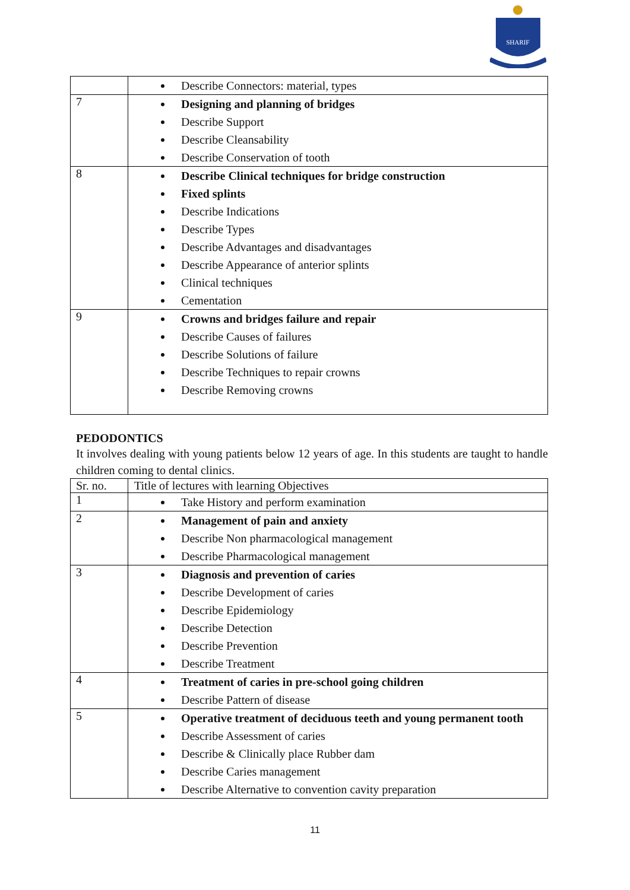SHARIF
| | Describe Connectors: material, types |
| 7 | Designing and planning of bridges Describe Support Describe Cleansability Describe Conservation of tooth |
| 8 | Describe Clinical techniques for bridge construction Fixed splints Describe Indications Describe Types Describe Advantages and disadvantages Describe Appearance of anterior splints Clinical techniques Cementation |
| 9 | Crowns and bridges failure and repair Describe Causes of failures Describe Solutions of failure Describe Techniques to repair crowns Describe Removing crowns |
PEDODONTICS
It involves dealing with young patients below 12 years of age. In this students are taught to handle children coming to dental clinics.
| Sr. no. | Title of lectures with learning Objectives |
| --- | --- |
| 1 | Take History and perform examination |
| 2 | Management of pain and anxiety Describe Non pharmacological management Describe Pharmacological management |
| 3 | Diagnosis and prevention of caries Describe Development of caries Describe Epidemiology Describe Detection Describe Prevention Describe Treatment |
| 4 | Treatment of caries in pre-school going children Describe Pattern of disease |
| 5 | Operative treatment of deciduous teeth and young permanent tooth Describe Assessment of caries Describe & Clinically place Rubber dam Describe Caries management Describe Alternative to convention cavity preparation |
11